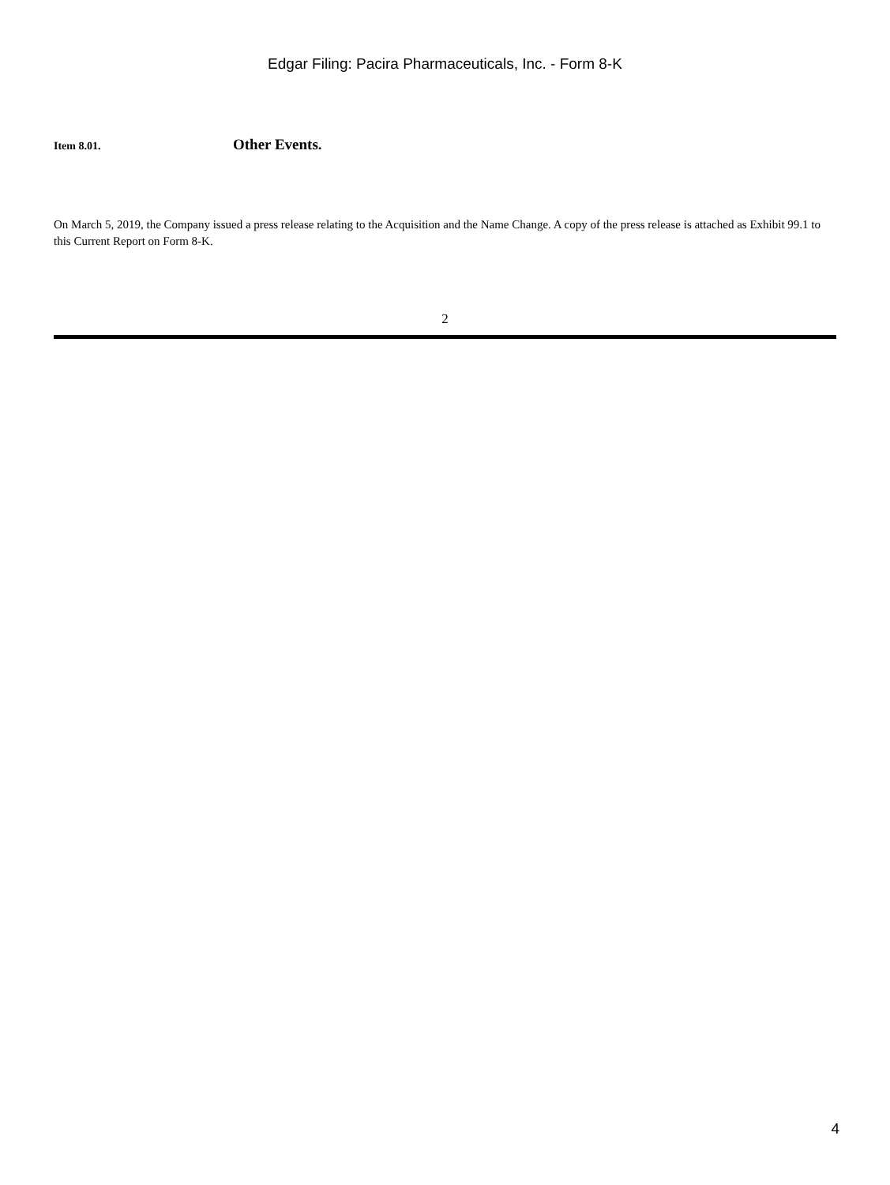Edgar Filing: Pacira Pharmaceuticals, Inc. - Form 8-K
Item 8.01. Other Events.
On March 5, 2019, the Company issued a press release relating to the Acquisition and the Name Change. A copy of the press release is attached as Exhibit 99.1 to this Current Report on Form 8-K.
2
4